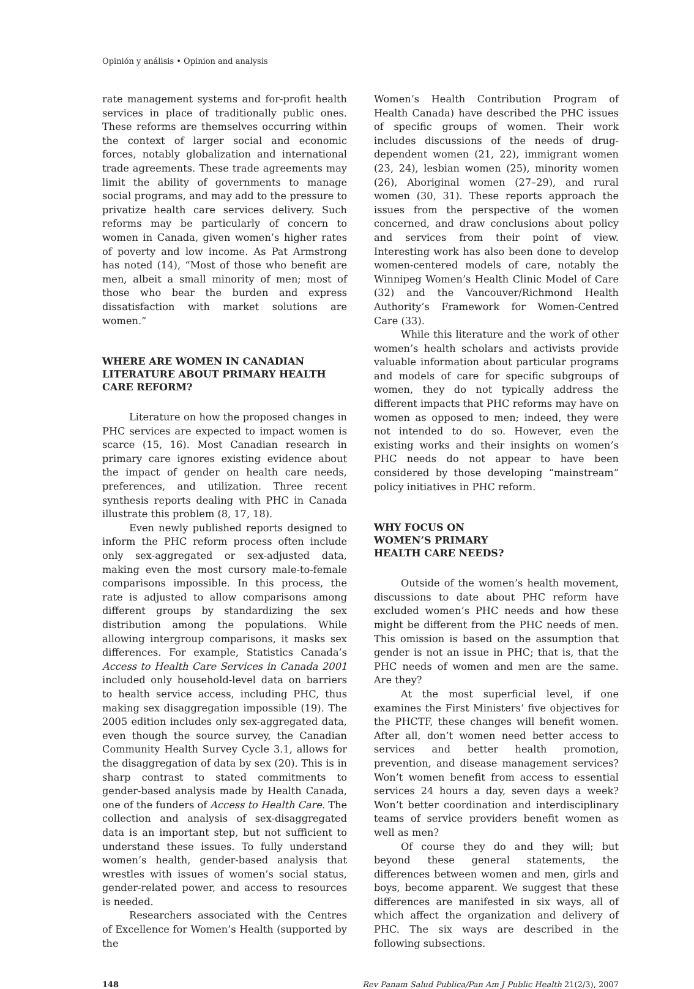Opinión y análisis • Opinion and analysis
rate management systems and for-profit health services in place of traditionally public ones. These reforms are themselves occurring within the context of larger social and economic forces, notably globalization and international trade agreements. These trade agreements may limit the ability of governments to manage social programs, and may add to the pressure to privatize health care services delivery. Such reforms may be particularly of concern to women in Canada, given women’s higher rates of poverty and low income. As Pat Armstrong has noted (14), “Most of those who benefit are men, albeit a small minority of men; most of those who bear the burden and express dissatisfaction with market solutions are women.”
WHERE ARE WOMEN IN CANADIAN LITERATURE ABOUT PRIMARY HEALTH CARE REFORM?
Literature on how the proposed changes in PHC services are expected to impact women is scarce (15, 16). Most Canadian research in primary care ignores existing evidence about the impact of gender on health care needs, preferences, and utilization. Three recent synthesis reports dealing with PHC in Canada illustrate this problem (8, 17, 18).
Even newly published reports designed to inform the PHC reform process often include only sex-aggregated or sex-adjusted data, making even the most cursory male-to-female comparisons impossible. In this process, the rate is adjusted to allow comparisons among different groups by standardizing the sex distribution among the populations. While allowing intergroup comparisons, it masks sex differences. For example, Statistics Canada’s Access to Health Care Services in Canada 2001 included only household-level data on barriers to health service access, including PHC, thus making sex disaggregation impossible (19). The 2005 edition includes only sex-aggregated data, even though the source survey, the Canadian Community Health Survey Cycle 3.1, allows for the disaggregation of data by sex (20). This is in sharp contrast to stated commitments to gender-based analysis made by Health Canada, one of the funders of Access to Health Care. The collection and analysis of sex-disaggregated data is an important step, but not sufficient to understand these issues. To fully understand women’s health, gender-based analysis that wrestles with issues of women’s social status, gender-related power, and access to resources is needed.
Researchers associated with the Centres of Excellence for Women’s Health (supported by the
Women’s Health Contribution Program of Health Canada) have described the PHC issues of specific groups of women. Their work includes discussions of the needs of drug-dependent women (21, 22), immigrant women (23, 24), lesbian women (25), minority women (26), Aboriginal women (27–29), and rural women (30, 31). These reports approach the issues from the perspective of the women concerned, and draw conclusions about policy and services from their point of view. Interesting work has also been done to develop women-centered models of care, notably the Winnipeg Women’s Health Clinic Model of Care (32) and the Vancouver/Richmond Health Authority’s Framework for Women-Centred Care (33).
While this literature and the work of other women’s health scholars and activists provide valuable information about particular programs and models of care for specific subgroups of women, they do not typically address the different impacts that PHC reforms may have on women as opposed to men; indeed, they were not intended to do so. However, even the existing works and their insights on women’s PHC needs do not appear to have been considered by those developing “mainstream” policy initiatives in PHC reform.
WHY FOCUS ON
WOMEN’S PRIMARY
HEALTH CARE NEEDS?
Outside of the women’s health movement, discussions to date about PHC reform have excluded women’s PHC needs and how these might be different from the PHC needs of men. This omission is based on the assumption that gender is not an issue in PHC; that is, that the PHC needs of women and men are the same. Are they?
At the most superficial level, if one examines the First Ministers’ five objectives for the PHCTF, these changes will benefit women. After all, don’t women need better access to services and better health promotion, prevention, and disease management services? Won’t women benefit from access to essential services 24 hours a day, seven days a week? Won’t better coordination and interdisciplinary teams of service providers benefit women as well as men?
Of course they do and they will; but beyond these general statements, the differences between women and men, girls and boys, become apparent. We suggest that these differences are manifested in six ways, all of which affect the organization and delivery of PHC. The six ways are described in the following subsections.
148 Rev Panam Salud Publica/Pan Am J Public Health 21(2/3), 2007